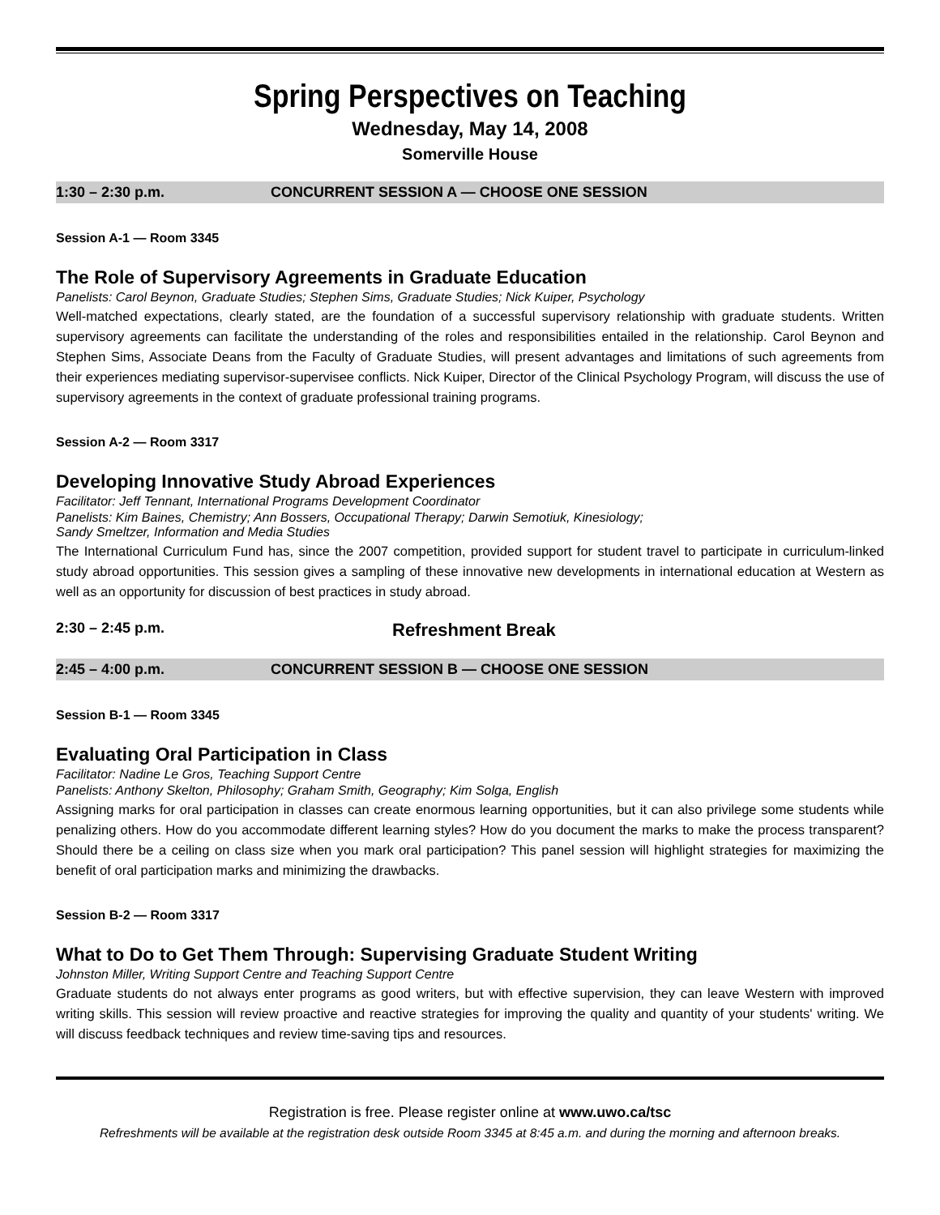Spring Perspectives on Teaching
Wednesday, May 14, 2008
Somerville House
1:30 – 2:30 p.m. CONCURRENT SESSION A — CHOOSE ONE SESSION
Session A-1 — Room 3345
The Role of Supervisory Agreements in Graduate Education
Panelists: Carol Beynon, Graduate Studies; Stephen Sims, Graduate Studies; Nick Kuiper, Psychology
Well-matched expectations, clearly stated, are the foundation of a successful supervisory relationship with graduate students. Written supervisory agreements can facilitate the understanding of the roles and responsibilities entailed in the relationship. Carol Beynon and Stephen Sims, Associate Deans from the Faculty of Graduate Studies, will present advantages and limitations of such agreements from their experiences mediating supervisor-supervisee conflicts. Nick Kuiper, Director of the Clinical Psychology Program, will discuss the use of supervisory agreements in the context of graduate professional training programs.
Session A-2 — Room 3317
Developing Innovative Study Abroad Experiences
Facilitator: Jeff Tennant, International Programs Development Coordinator
Panelists: Kim Baines, Chemistry; Ann Bossers, Occupational Therapy; Darwin Semotiuk, Kinesiology;
Sandy Smeltzer, Information and Media Studies
The International Curriculum Fund has, since the 2007 competition, provided support for student travel to participate in curriculum-linked study abroad opportunities. This session gives a sampling of these innovative new developments in international education at Western as well as an opportunity for discussion of best practices in study abroad.
2:30 – 2:45 p.m. Refreshment Break
2:45 – 4:00 p.m. CONCURRENT SESSION B — CHOOSE ONE SESSION
Session B-1 — Room 3345
Evaluating Oral Participation in Class
Facilitator: Nadine Le Gros, Teaching Support Centre
Panelists: Anthony Skelton, Philosophy; Graham Smith, Geography; Kim Solga, English
Assigning marks for oral participation in classes can create enormous learning opportunities, but it can also privilege some students while penalizing others. How do you accommodate different learning styles? How do you document the marks to make the process transparent? Should there be a ceiling on class size when you mark oral participation? This panel session will highlight strategies for maximizing the benefit of oral participation marks and minimizing the drawbacks.
Session B-2 — Room 3317
What to Do to Get Them Through: Supervising Graduate Student Writing
Johnston Miller, Writing Support Centre and Teaching Support Centre
Graduate students do not always enter programs as good writers, but with effective supervision, they can leave Western with improved writing skills. This session will review proactive and reactive strategies for improving the quality and quantity of your students' writing. We will discuss feedback techniques and review time-saving tips and resources.
Registration is free. Please register online at www.uwo.ca/tsc
Refreshments will be available at the registration desk outside Room 3345 at 8:45 a.m. and during the morning and afternoon breaks.